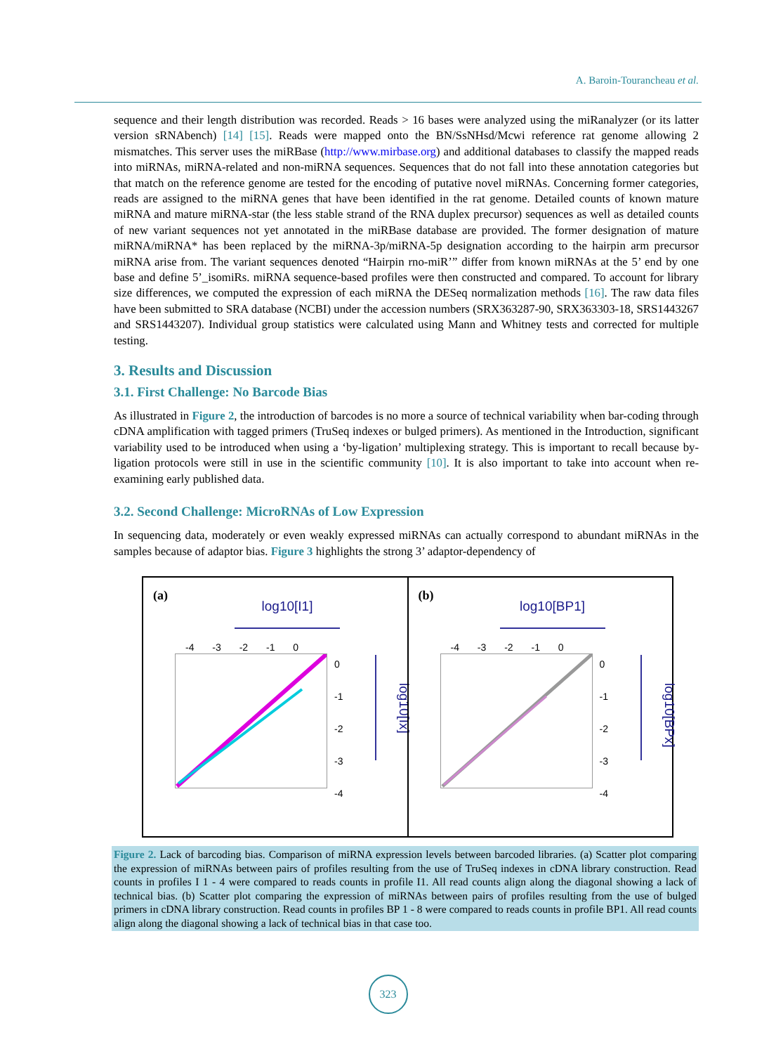A. Baroin-Tourancheau et al.
sequence and their length distribution was recorded. Reads > 16 bases were analyzed using the miRanalyzer (or its latter version sRNAbench) [14] [15]. Reads were mapped onto the BN/SsNHsd/Mcwi reference rat genome allowing 2 mismatches. This server uses the miRBase (http://www.mirbase.org) and additional databases to classify the mapped reads into miRNAs, miRNA-related and non-miRNA sequences. Sequences that do not fall into these annotation categories but that match on the reference genome are tested for the encoding of putative novel miRNAs. Concerning former categories, reads are assigned to the miRNA genes that have been identified in the rat genome. Detailed counts of known mature miRNA and mature miRNA-star (the less stable strand of the RNA duplex precursor) sequences as well as detailed counts of new variant sequences not yet annotated in the miRBase database are provided. The former designation of mature miRNA/miRNA* has been replaced by the miRNA-3p/miRNA-5p designation according to the hairpin arm precursor miRNA arise from. The variant sequences denoted “Hairpin rno-miR’” differ from known miRNAs at the 5’ end by one base and define 5’_isomiRs. miRNA sequence-based profiles were then constructed and compared. To account for library size differences, we computed the expression of each miRNA the DESeq normalization methods [16]. The raw data files have been submitted to SRA database (NCBI) under the accession numbers (SRX363287-90, SRX363303-18, SRS1443267 and SRS1443207). Individual group statistics were calculated using Mann and Whitney tests and corrected for multiple testing.
3. Results and Discussion
3.1. First Challenge: No Barcode Bias
As illustrated in Figure 2, the introduction of barcodes is no more a source of technical variability when bar-coding through cDNA amplification with tagged primers (TruSeq indexes or bulged primers). As mentioned in the Introduction, significant variability used to be introduced when using a ‘by-ligation’ multiplexing strategy. This is important to recall because by-ligation protocols were still in use in the scientific community [10]. It is also important to take into account when re-examining early published data.
3.2. Second Challenge: MicroRNAs of Low Expression
In sequencing data, moderately or even weakly expressed miRNAs can actually correspond to abundant miRNAs in the samples because of adaptor bias. Figure 3 highlights the strong 3’ adaptor-dependency of
(a)
log10[I1]
-4 -3 -2 -1 0
0
-1
-2
-3
-4
log10[Ix]
(b)
log10[BP1]
-4 -3 -2 -1 0
0
-1
-2
-3
-4
log10[BPx]
Figure 2. Lack of barcoding bias. Comparison of miRNA expression levels between barcoded libraries. (a) Scatter plot comparing the expression of miRNAs between pairs of profiles resulting from the use of TruSeq indexes in cDNA library construction. Read counts in profiles I 1 - 4 were compared to reads counts in profile I1. All read counts align along the diagonal showing a lack of technical bias. (b) Scatter plot comparing the expression of miRNAs between pairs of profiles resulting from the use of bulged primers in cDNA library construction. Read counts in profiles BP 1 - 8 were compared to reads counts in profile BP1. All read counts align along the diagonal showing a lack of technical bias in that case too.
323